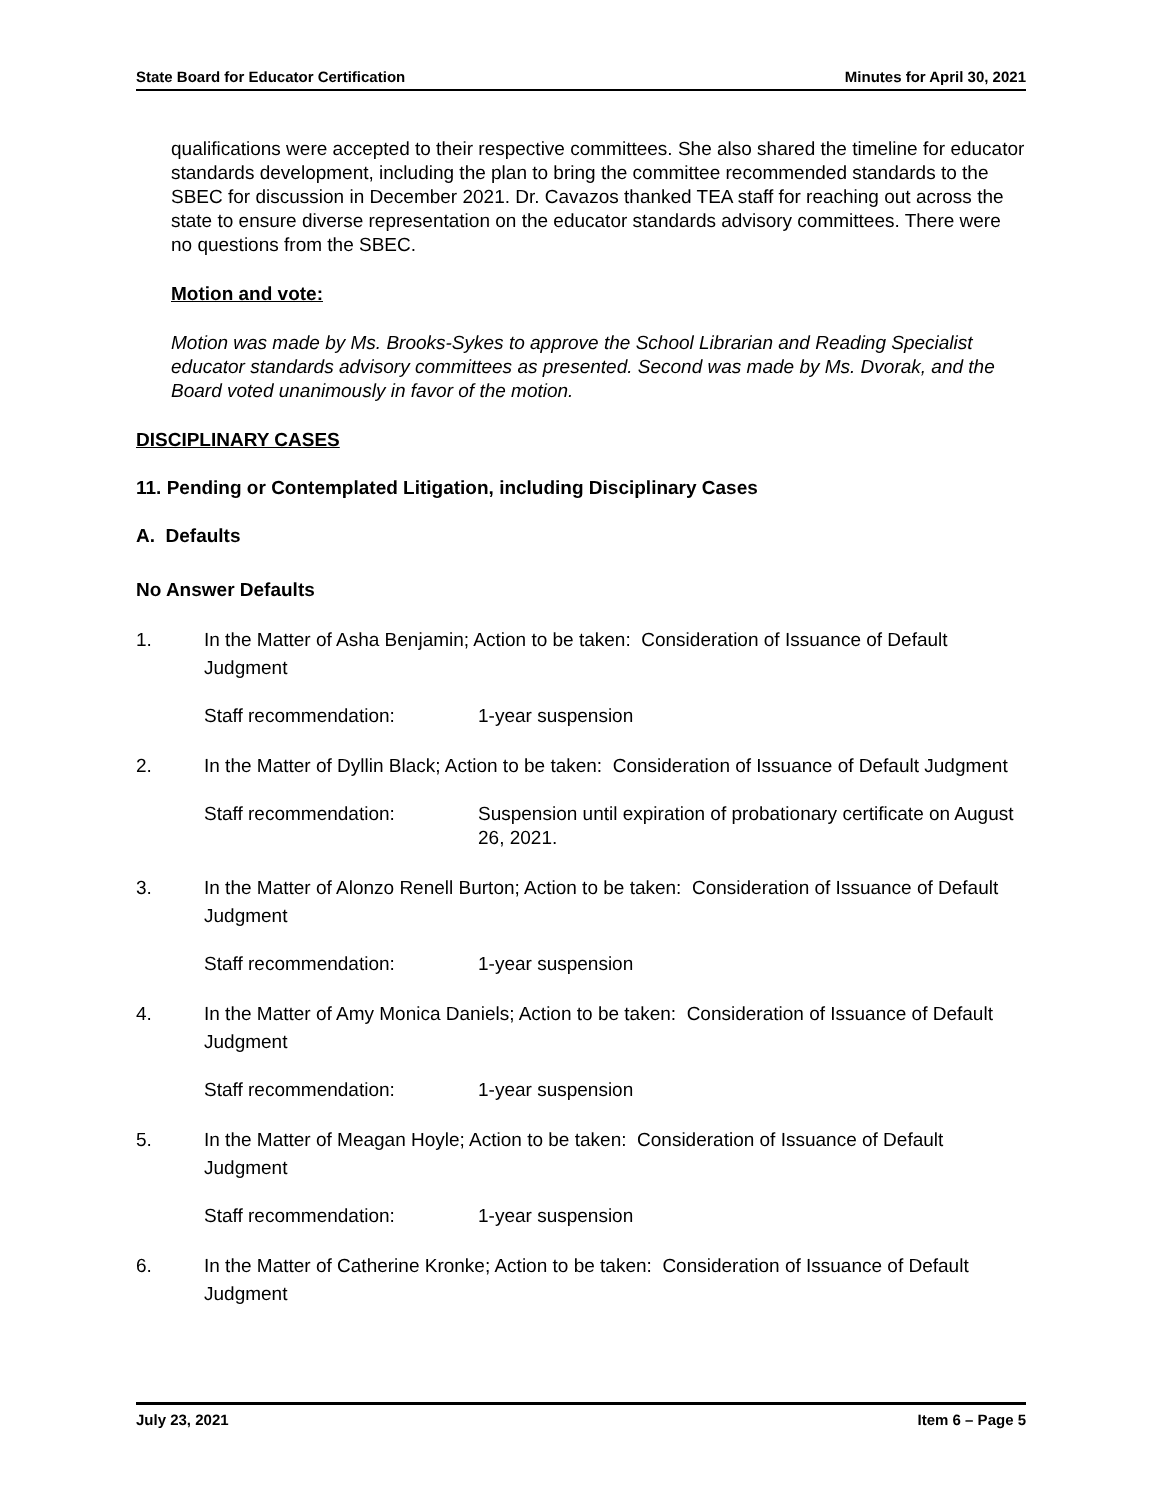State Board for Educator Certification Minutes for April 30, 2021
qualifications were accepted to their respective committees. She also shared the timeline for educator standards development, including the plan to bring the committee recommended standards to the SBEC for discussion in December 2021. Dr. Cavazos thanked TEA staff for reaching out across the state to ensure diverse representation on the educator standards advisory committees. There were no questions from the SBEC.
Motion and vote:
Motion was made by Ms. Brooks-Sykes to approve the School Librarian and Reading Specialist educator standards advisory committees as presented. Second was made by Ms. Dvorak, and the Board voted unanimously in favor of the motion.
DISCIPLINARY CASES
11. Pending or Contemplated Litigation, including Disciplinary Cases
A. Defaults
No Answer Defaults
1. In the Matter of Asha Benjamin; Action to be taken: Consideration of Issuance of Default Judgment
Staff recommendation: 1-year suspension
2. In the Matter of Dyllin Black; Action to be taken: Consideration of Issuance of Default Judgment
Staff recommendation: Suspension until expiration of probationary certificate on August 26, 2021.
3. In the Matter of Alonzo Renell Burton; Action to be taken: Consideration of Issuance of Default Judgment
Staff recommendation: 1-year suspension
4. In the Matter of Amy Monica Daniels; Action to be taken: Consideration of Issuance of Default Judgment
Staff recommendation: 1-year suspension
5. In the Matter of Meagan Hoyle; Action to be taken: Consideration of Issuance of Default Judgment
Staff recommendation: 1-year suspension
6. In the Matter of Catherine Kronke; Action to be taken: Consideration of Issuance of Default Judgment
July 23, 2021 Item 6 – Page 5